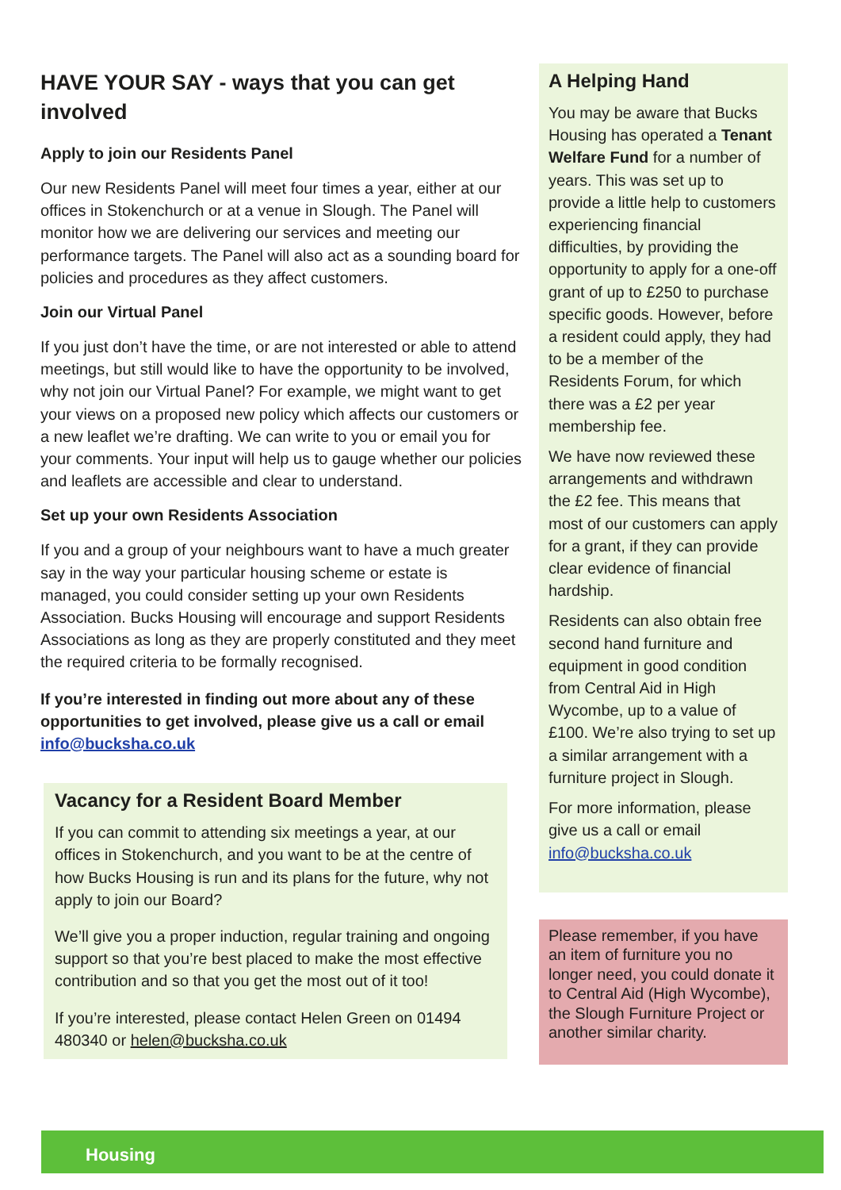HAVE YOUR SAY - ways that you can get involved
Apply to join our Residents Panel
Our new Residents Panel will meet four times a year, either at our offices in Stokenchurch or at a venue in Slough. The Panel will monitor how we are delivering our services and meeting our performance targets. The Panel will also act as a sounding board for policies and procedures as they affect customers.
Join our Virtual Panel
If you just don’t have the time, or are not interested or able to attend meetings, but still would like to have the opportunity to be involved, why not join our Virtual Panel? For example, we might want to get your views on a proposed new policy which affects our customers or a new leaflet we’re drafting. We can write to you or email you for your comments. Your input will help us to gauge whether our policies and leaflets are accessible and clear to understand.
Set up your own Residents Association
If you and a group of your neighbours want to have a much greater say in the way your particular housing scheme or estate is managed, you could consider setting up your own Residents Association. Bucks Housing will encourage and support Residents Associations as long as they are properly constituted and they meet the required criteria to be formally recognised.
If you’re interested in finding out more about any of these opportunities to get involved, please give us a call or email info@bucksha.co.uk
Vacancy for a Resident Board Member
If you can commit to attending six meetings a year, at our offices in Stokenchurch, and you want to be at the centre of how Bucks Housing is run and its plans for the future, why not apply to join our Board?
We’ll give you a proper induction, regular training and ongoing support so that you’re best placed to make the most effective contribution and so that you get the most out of it too!
If you’re interested, please contact Helen Green on 01494 480340 or helen@bucksha.co.uk
A Helping Hand
You may be aware that Bucks Housing has operated a Tenant Welfare Fund for a number of years. This was set up to provide a little help to customers experiencing financial difficulties, by providing the opportunity to apply for a one-off grant of up to £250 to purchase specific goods. However, before a resident could apply, they had to be a member of the Residents Forum, for which there was a £2 per year membership fee.
We have now reviewed these arrangements and withdrawn the £2 fee. This means that most of our customers can apply for a grant, if they can provide clear evidence of financial hardship.
Residents can also obtain free second hand furniture and equipment in good condition from Central Aid in High Wycombe, up to a value of £100. We’re also trying to set up a similar arrangement with a furniture project in Slough.
For more information, please give us a call or email info@bucksha.co.uk
Please remember, if you have an item of furniture you no longer need, you could donate it to Central Aid (High Wycombe), the Slough Furniture Project or another similar charity.
Housing